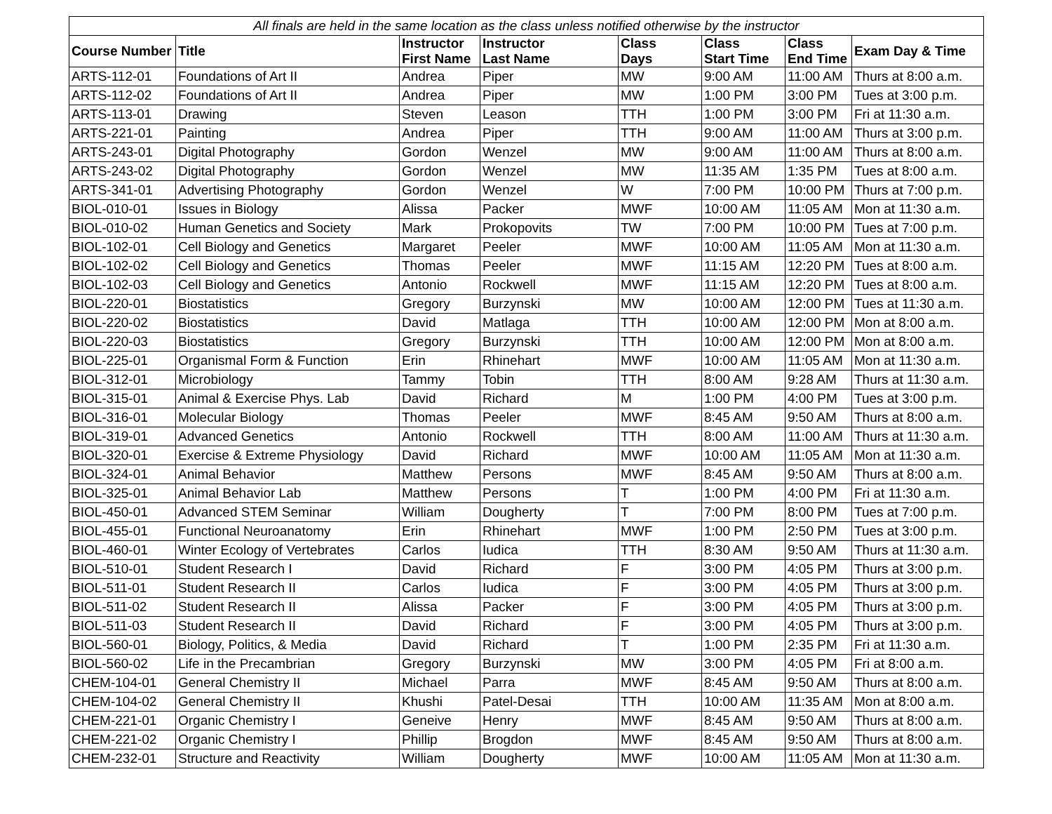| All finals are held in the same location as the class unless notified otherwise by the instructor | | | | | | | |
| --- | --- | --- | --- | --- | --- | --- | --- |
| Course Number | Title | Instructor First Name | Instructor Last Name | Class Days | Class Start Time | Class End Time | Exam Day & Time |
| ARTS-112-01 | Foundations of Art II | Andrea | Piper | MW | 9:00 AM | 11:00 AM | Thurs at 8:00 a.m. |
| ARTS-112-02 | Foundations of Art II | Andrea | Piper | MW | 1:00 PM | 3:00 PM | Tues at 3:00 p.m. |
| ARTS-113-01 | Drawing | Steven | Leason | TTH | 1:00 PM | 3:00 PM | Fri at 11:30 a.m. |
| ARTS-221-01 | Painting | Andrea | Piper | TTH | 9:00 AM | 11:00 AM | Thurs at 3:00 p.m. |
| ARTS-243-01 | Digital Photography | Gordon | Wenzel | MW | 9:00 AM | 11:00 AM | Thurs at 8:00 a.m. |
| ARTS-243-02 | Digital Photography | Gordon | Wenzel | MW | 11:35 AM | 1:35 PM | Tues at 8:00 a.m. |
| ARTS-341-01 | Advertising Photography | Gordon | Wenzel | W | 7:00 PM | 10:00 PM | Thurs at 7:00 p.m. |
| BIOL-010-01 | Issues in Biology | Alissa | Packer | MWF | 10:00 AM | 11:05 AM | Mon at 11:30 a.m. |
| BIOL-010-02 | Human Genetics and Society | Mark | Prokopovits | TW | 7:00 PM | 10:00 PM | Tues at 7:00 p.m. |
| BIOL-102-01 | Cell Biology and Genetics | Margaret | Peeler | MWF | 10:00 AM | 11:05 AM | Mon at 11:30 a.m. |
| BIOL-102-02 | Cell Biology and Genetics | Thomas | Peeler | MWF | 11:15 AM | 12:20 PM | Tues at 8:00 a.m. |
| BIOL-102-03 | Cell Biology and Genetics | Antonio | Rockwell | MWF | 11:15 AM | 12:20 PM | Tues at 8:00 a.m. |
| BIOL-220-01 | Biostatistics | Gregory | Burzynski | MW | 10:00 AM | 12:00 PM | Tues at 11:30 a.m. |
| BIOL-220-02 | Biostatistics | David | Matlaga | TTH | 10:00 AM | 12:00 PM | Mon at 8:00 a.m. |
| BIOL-220-03 | Biostatistics | Gregory | Burzynski | TTH | 10:00 AM | 12:00 PM | Mon at 8:00 a.m. |
| BIOL-225-01 | Organismal Form & Function | Erin | Rhinehart | MWF | 10:00 AM | 11:05 AM | Mon at 11:30 a.m. |
| BIOL-312-01 | Microbiology | Tammy | Tobin | TTH | 8:00 AM | 9:28 AM | Thurs at 11:30 a.m. |
| BIOL-315-01 | Animal & Exercise Phys. Lab | David | Richard | M | 1:00 PM | 4:00 PM | Tues at 3:00 p.m. |
| BIOL-316-01 | Molecular Biology | Thomas | Peeler | MWF | 8:45 AM | 9:50 AM | Thurs at 8:00 a.m. |
| BIOL-319-01 | Advanced Genetics | Antonio | Rockwell | TTH | 8:00 AM | 11:00 AM | Thurs at 11:30 a.m. |
| BIOL-320-01 | Exercise & Extreme Physiology | David | Richard | MWF | 10:00 AM | 11:05 AM | Mon at 11:30 a.m. |
| BIOL-324-01 | Animal Behavior | Matthew | Persons | MWF | 8:45 AM | 9:50 AM | Thurs at 8:00 a.m. |
| BIOL-325-01 | Animal Behavior Lab | Matthew | Persons | T | 1:00 PM | 4:00 PM | Fri at 11:30 a.m. |
| BIOL-450-01 | Advanced STEM Seminar | William | Dougherty | T | 7:00 PM | 8:00 PM | Tues at 7:00 p.m. |
| BIOL-455-01 | Functional Neuroanatomy | Erin | Rhinehart | MWF | 1:00 PM | 2:50 PM | Tues at 3:00 p.m. |
| BIOL-460-01 | Winter Ecology of Vertebrates | Carlos | Iudica | TTH | 8:30 AM | 9:50 AM | Thurs at 11:30 a.m. |
| BIOL-510-01 | Student Research I | David | Richard | F | 3:00 PM | 4:05 PM | Thurs at 3:00 p.m. |
| BIOL-511-01 | Student Research II | Carlos | Iudica | F | 3:00 PM | 4:05 PM | Thurs at 3:00 p.m. |
| BIOL-511-02 | Student Research II | Alissa | Packer | F | 3:00 PM | 4:05 PM | Thurs at 3:00 p.m. |
| BIOL-511-03 | Student Research II | David | Richard | F | 3:00 PM | 4:05 PM | Thurs at 3:00 p.m. |
| BIOL-560-01 | Biology, Politics, & Media | David | Richard | T | 1:00 PM | 2:35 PM | Fri at 11:30 a.m. |
| BIOL-560-02 | Life in the Precambrian | Gregory | Burzynski | MW | 3:00 PM | 4:05 PM | Fri at 8:00 a.m. |
| CHEM-104-01 | General Chemistry II | Michael | Parra | MWF | 8:45 AM | 9:50 AM | Thurs at 8:00 a.m. |
| CHEM-104-02 | General Chemistry II | Khushi | Patel-Desai | TTH | 10:00 AM | 11:35 AM | Mon at 8:00 a.m. |
| CHEM-221-01 | Organic Chemistry I | Geneive | Henry | MWF | 8:45 AM | 9:50 AM | Thurs at 8:00 a.m. |
| CHEM-221-02 | Organic Chemistry I | Phillip | Brogdon | MWF | 8:45 AM | 9:50 AM | Thurs at 8:00 a.m. |
| CHEM-232-01 | Structure and Reactivity | William | Dougherty | MWF | 10:00 AM | 11:05 AM | Mon at 11:30 a.m. |